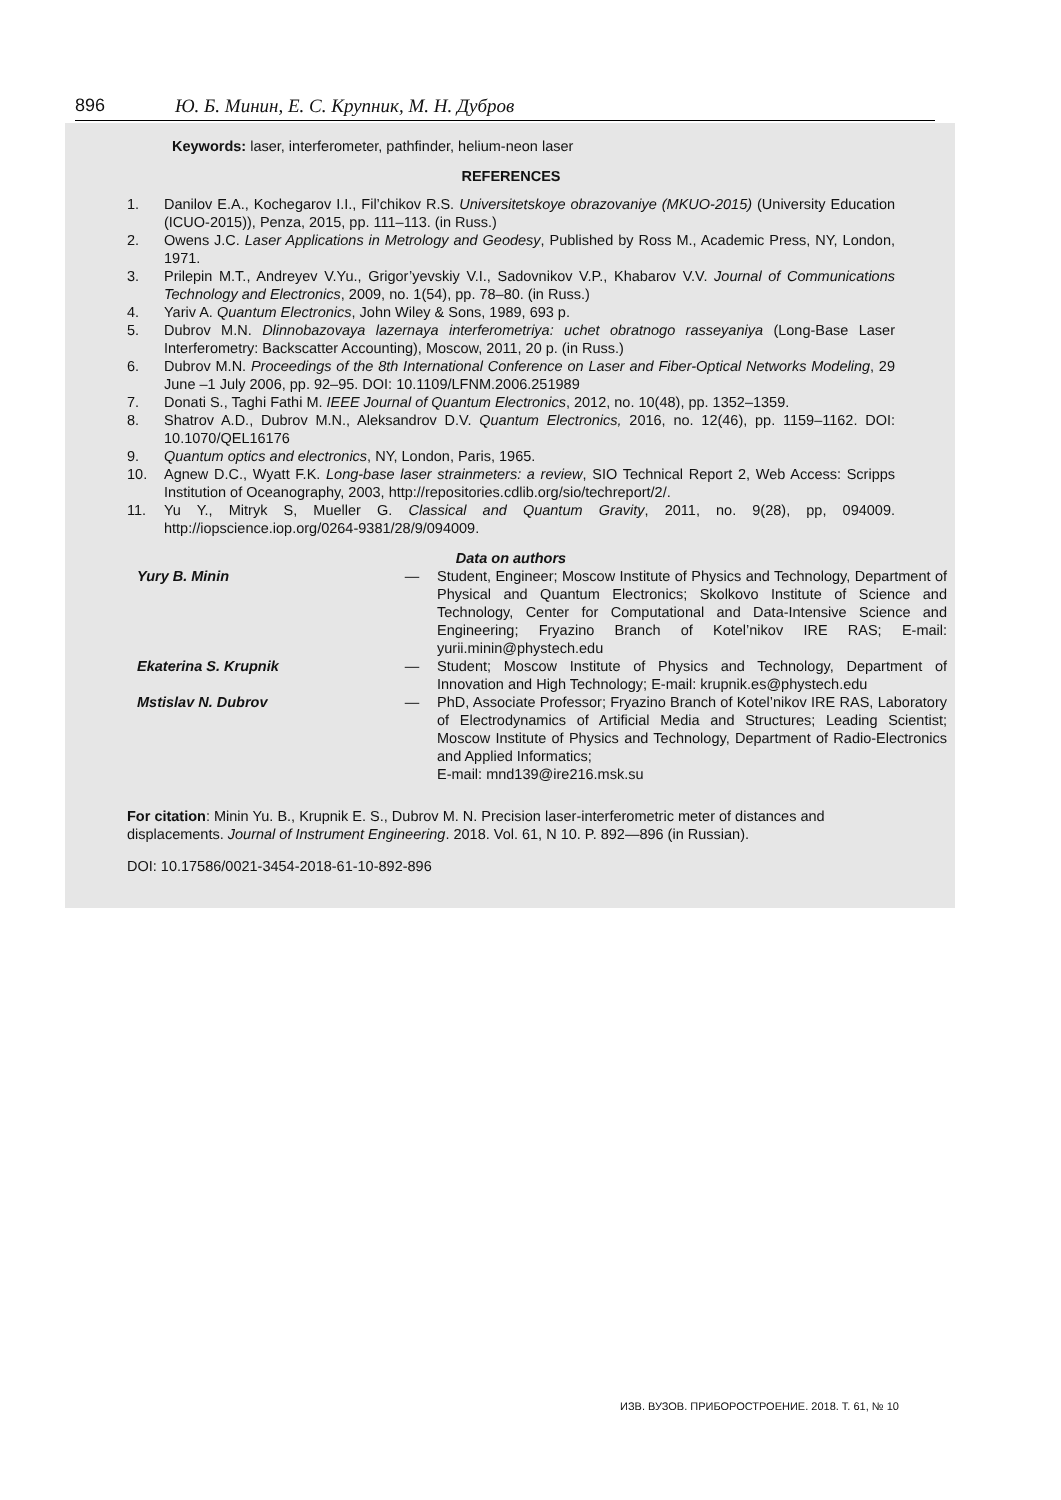896 Ю. Б. Минин, Е. С. Крупник, М. Н. Дубров
Keywords: laser, interferometer, pathfinder, helium-neon laser
REFERENCES
1. Danilov E.A., Kochegarov I.I., Fil’chikov R.S. Universitetskoye obrazovaniye (MKUO-2015) (University Education (ICUO-2015)), Penza, 2015, pp. 111–113. (in Russ.)
2. Owens J.C. Laser Applications in Metrology and Geodesy, Published by Ross M., Academic Press, NY, London, 1971.
3. Prilepin M.T., Andreyev V.Yu., Grigor’yevskiy V.I., Sadovnikov V.P., Khabarov V.V. Journal of Communications Technology and Electronics, 2009, no. 1(54), pp. 78–80. (in Russ.)
4. Yariv A. Quantum Electronics, John Wiley & Sons, 1989, 693 p.
5. Dubrov M.N. Dlinnobazovaya lazernaya interferometriya: uchet obratnogo rasseyaniya (Long-Base Laser Interferometry: Backscatter Accounting), Moscow, 2011, 20 p. (in Russ.)
6. Dubrov M.N. Proceedings of the 8th International Conference on Laser and Fiber-Optical Networks Modeling, 29 June –1 July 2006, pp. 92–95. DOI: 10.1109/LFNM.2006.251989
7. Donati S., Taghi Fathi M. IEEE Journal of Quantum Electronics, 2012, no. 10(48), pp. 1352–1359.
8. Shatrov A.D., Dubrov M.N., Aleksandrov D.V. Quantum Electronics, 2016, no. 12(46), pp. 1159–1162. DOI: 10.1070/QEL16176
9. Quantum optics and electronics, NY, London, Paris, 1965.
10. Agnew D.C., Wyatt F.K. Long-base laser strainmeters: a review, SIO Technical Report 2, Web Access: Scripps Institution of Oceanography, 2003, http://repositories.cdlib.org/sio/techreport/2/.
11. Yu Y., Mitryk S, Mueller G. Classical and Quantum Gravity, 2011, no. 9(28), pp, 094009. http://iopscience.iop.org/0264-9381/28/9/094009.
Data on authors
| Yury B. Minin | — | Student, Engineer; Moscow Institute of Physics and Technology, Department of Physical and Quantum Electronics; Skolkovo Institute of Science and Technology, Center for Computational and Data-Intensive Science and Engineering; Fryazino Branch of Kotel’nikov IRE RAS; E-mail: yurii.minin@phystech.edu |
| Ekaterina S. Krupnik | — | Student; Moscow Institute of Physics and Technology, Department of Innovation and High Technology; E-mail: krupnik.es@phystech.edu |
| Mstislav N. Dubrov | — | PhD, Associate Professor; Fryazino Branch of Kotel’nikov IRE RAS, Laboratory of Electrodynamics of Artificial Media and Structures; Leading Scientist; Moscow Institute of Physics and Technology, Department of Radio-Electronics and Applied Informatics; E-mail: mnd139@ire216.msk.su |
For citation: Minin Yu. B., Krupnik E. S., Dubrov M. N. Precision laser-interferometric meter of distances and displacements. Journal of Instrument Engineering. 2018. Vol. 61, N 10. P. 892—896 (in Russian).
DOI: 10.17586/0021-3454-2018-61-10-892-896
ИЗВ. ВУЗОВ. ПРИБОРОСТРОЕНИЕ. 2018. Т. 61, № 10